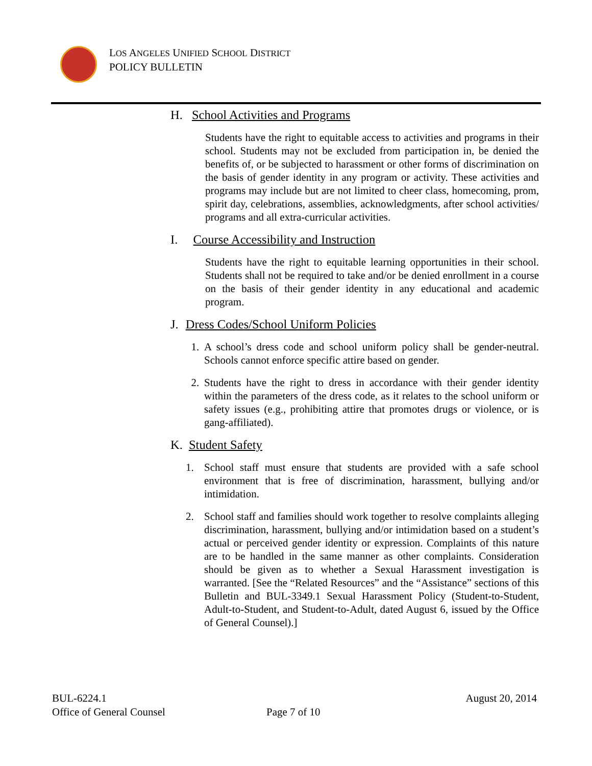LOS ANGELES UNIFIED SCHOOL DISTRICT
POLICY BULLETIN
H. School Activities and Programs
Students have the right to equitable access to activities and programs in their school. Students may not be excluded from participation in, be denied the benefits of, or be subjected to harassment or other forms of discrimination on the basis of gender identity in any program or activity. These activities and programs may include but are not limited to cheer class, homecoming, prom, spirit day, celebrations, assemblies, acknowledgments, after school activities/ programs and all extra-curricular activities.
I. Course Accessibility and Instruction
Students have the right to equitable learning opportunities in their school. Students shall not be required to take and/or be denied enrollment in a course on the basis of their gender identity in any educational and academic program.
J. Dress Codes/School Uniform Policies
1. A school’s dress code and school uniform policy shall be gender-neutral. Schools cannot enforce specific attire based on gender.
2. Students have the right to dress in accordance with their gender identity within the parameters of the dress code, as it relates to the school uniform or safety issues (e.g., prohibiting attire that promotes drugs or violence, or is gang-affiliated).
K. Student Safety
1. School staff must ensure that students are provided with a safe school environment that is free of discrimination, harassment, bullying and/or intimidation.
2. School staff and families should work together to resolve complaints alleging discrimination, harassment, bullying and/or intimidation based on a student’s actual or perceived gender identity or expression. Complaints of this nature are to be handled in the same manner as other complaints. Consideration should be given as to whether a Sexual Harassment investigation is warranted. [See the “Related Resources” and the “Assistance” sections of this Bulletin and BUL-3349.1 Sexual Harassment Policy (Student-to-Student, Adult-to-Student, and Student-to-Adult, dated August 6, issued by the Office of General Counsel).]
BUL-6224.1 August 20, 2014
Office of General Counsel Page 7 of 10